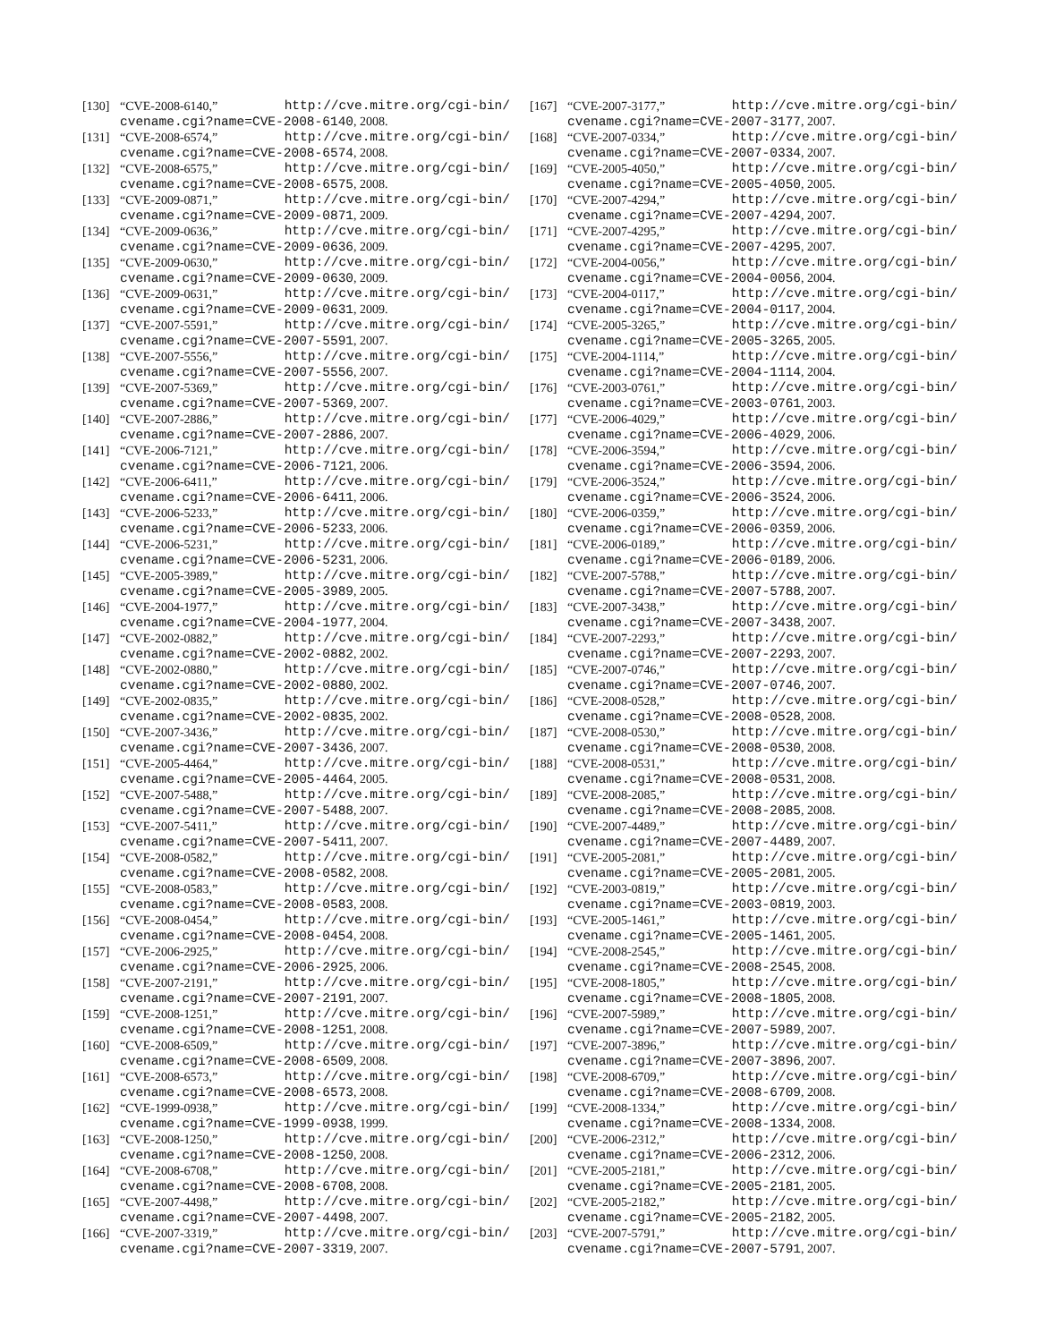[130] “CVE-2008-6140,” http://cve.mitre.org/cgi-bin/
cvename.cgi?name=CVE-2008-6140, 2008.
[131] “CVE-2008-6574,” http://cve.mitre.org/cgi-bin/
cvename.cgi?name=CVE-2008-6574, 2008.
[132] “CVE-2008-6575,” http://cve.mitre.org/cgi-bin/
cvename.cgi?name=CVE-2008-6575, 2008.
[133] “CVE-2009-0871,” http://cve.mitre.org/cgi-bin/
cvename.cgi?name=CVE-2009-0871, 2009.
[134] “CVE-2009-0636,” http://cve.mitre.org/cgi-bin/
cvename.cgi?name=CVE-2009-0636, 2009.
[135] “CVE-2009-0630,” http://cve.mitre.org/cgi-bin/
cvename.cgi?name=CVE-2009-0630, 2009.
[136] “CVE-2009-0631,” http://cve.mitre.org/cgi-bin/
cvename.cgi?name=CVE-2009-0631, 2009.
[137] “CVE-2007-5591,” http://cve.mitre.org/cgi-bin/
cvename.cgi?name=CVE-2007-5591, 2007.
[138] “CVE-2007-5556,” http://cve.mitre.org/cgi-bin/
cvename.cgi?name=CVE-2007-5556, 2007.
[139] “CVE-2007-5369,” http://cve.mitre.org/cgi-bin/
cvename.cgi?name=CVE-2007-5369, 2007.
[140] “CVE-2007-2886,” http://cve.mitre.org/cgi-bin/
cvename.cgi?name=CVE-2007-2886, 2007.
[141] “CVE-2006-7121,” http://cve.mitre.org/cgi-bin/
cvename.cgi?name=CVE-2006-7121, 2006.
[142] “CVE-2006-6411,” http://cve.mitre.org/cgi-bin/
cvename.cgi?name=CVE-2006-6411, 2006.
[143] “CVE-2006-5233,” http://cve.mitre.org/cgi-bin/
cvename.cgi?name=CVE-2006-5233, 2006.
[144] “CVE-2006-5231,” http://cve.mitre.org/cgi-bin/
cvename.cgi?name=CVE-2006-5231, 2006.
[145] “CVE-2005-3989,” http://cve.mitre.org/cgi-bin/
cvename.cgi?name=CVE-2005-3989, 2005.
[146] “CVE-2004-1977,” http://cve.mitre.org/cgi-bin/
cvename.cgi?name=CVE-2004-1977, 2004.
[147] “CVE-2002-0882,” http://cve.mitre.org/cgi-bin/
cvename.cgi?name=CVE-2002-0882, 2002.
[148] “CVE-2002-0880,” http://cve.mitre.org/cgi-bin/
cvename.cgi?name=CVE-2002-0880, 2002.
[149] “CVE-2002-0835,” http://cve.mitre.org/cgi-bin/
cvename.cgi?name=CVE-2002-0835, 2002.
[150] “CVE-2007-3436,” http://cve.mitre.org/cgi-bin/
cvename.cgi?name=CVE-2007-3436, 2007.
[151] “CVE-2005-4464,” http://cve.mitre.org/cgi-bin/
cvename.cgi?name=CVE-2005-4464, 2005.
[152] “CVE-2007-5488,” http://cve.mitre.org/cgi-bin/
cvename.cgi?name=CVE-2007-5488, 2007.
[153] “CVE-2007-5411,” http://cve.mitre.org/cgi-bin/
cvename.cgi?name=CVE-2007-5411, 2007.
[154] “CVE-2008-0582,” http://cve.mitre.org/cgi-bin/
cvename.cgi?name=CVE-2008-0582, 2008.
[155] “CVE-2008-0583,” http://cve.mitre.org/cgi-bin/
cvename.cgi?name=CVE-2008-0583, 2008.
[156] “CVE-2008-0454,” http://cve.mitre.org/cgi-bin/
cvename.cgi?name=CVE-2008-0454, 2008.
[157] “CVE-2006-2925,” http://cve.mitre.org/cgi-bin/
cvename.cgi?name=CVE-2006-2925, 2006.
[158] “CVE-2007-2191,” http://cve.mitre.org/cgi-bin/
cvename.cgi?name=CVE-2007-2191, 2007.
[159] “CVE-2008-1251,” http://cve.mitre.org/cgi-bin/
cvename.cgi?name=CVE-2008-1251, 2008.
[160] “CVE-2008-6509,” http://cve.mitre.org/cgi-bin/
cvename.cgi?name=CVE-2008-6509, 2008.
[161] “CVE-2008-6573,” http://cve.mitre.org/cgi-bin/
cvename.cgi?name=CVE-2008-6573, 2008.
[162] “CVE-1999-0938,” http://cve.mitre.org/cgi-bin/
cvename.cgi?name=CVE-1999-0938, 1999.
[163] “CVE-2008-1250,” http://cve.mitre.org/cgi-bin/
cvename.cgi?name=CVE-2008-1250, 2008.
[164] “CVE-2008-6708,” http://cve.mitre.org/cgi-bin/
cvename.cgi?name=CVE-2008-6708, 2008.
[165] “CVE-2007-4498,” http://cve.mitre.org/cgi-bin/
cvename.cgi?name=CVE-2007-4498, 2007.
[166] “CVE-2007-3319,” http://cve.mitre.org/cgi-bin/
cvename.cgi?name=CVE-2007-3319, 2007.
[167] “CVE-2007-3177,” http://cve.mitre.org/cgi-bin/
cvename.cgi?name=CVE-2007-3177, 2007.
[168] “CVE-2007-0334,” http://cve.mitre.org/cgi-bin/
cvename.cgi?name=CVE-2007-0334, 2007.
[169] “CVE-2005-4050,” http://cve.mitre.org/cgi-bin/
cvename.cgi?name=CVE-2005-4050, 2005.
[170] “CVE-2007-4294,” http://cve.mitre.org/cgi-bin/
cvename.cgi?name=CVE-2007-4294, 2007.
[171] “CVE-2007-4295,” http://cve.mitre.org/cgi-bin/
cvename.cgi?name=CVE-2007-4295, 2007.
[172] “CVE-2004-0056,” http://cve.mitre.org/cgi-bin/
cvename.cgi?name=CVE-2004-0056, 2004.
[173] “CVE-2004-0117,” http://cve.mitre.org/cgi-bin/
cvename.cgi?name=CVE-2004-0117, 2004.
[174] “CVE-2005-3265,” http://cve.mitre.org/cgi-bin/
cvename.cgi?name=CVE-2005-3265, 2005.
[175] “CVE-2004-1114,” http://cve.mitre.org/cgi-bin/
cvename.cgi?name=CVE-2004-1114, 2004.
[176] “CVE-2003-0761,” http://cve.mitre.org/cgi-bin/
cvename.cgi?name=CVE-2003-0761, 2003.
[177] “CVE-2006-4029,” http://cve.mitre.org/cgi-bin/
cvename.cgi?name=CVE-2006-4029, 2006.
[178] “CVE-2006-3594,” http://cve.mitre.org/cgi-bin/
cvename.cgi?name=CVE-2006-3594, 2006.
[179] “CVE-2006-3524,” http://cve.mitre.org/cgi-bin/
cvename.cgi?name=CVE-2006-3524, 2006.
[180] “CVE-2006-0359,” http://cve.mitre.org/cgi-bin/
cvename.cgi?name=CVE-2006-0359, 2006.
[181] “CVE-2006-0189,” http://cve.mitre.org/cgi-bin/
cvename.cgi?name=CVE-2006-0189, 2006.
[182] “CVE-2007-5788,” http://cve.mitre.org/cgi-bin/
cvename.cgi?name=CVE-2007-5788, 2007.
[183] “CVE-2007-3438,” http://cve.mitre.org/cgi-bin/
cvename.cgi?name=CVE-2007-3438, 2007.
[184] “CVE-2007-2293,” http://cve.mitre.org/cgi-bin/
cvename.cgi?name=CVE-2007-2293, 2007.
[185] “CVE-2007-0746,” http://cve.mitre.org/cgi-bin/
cvename.cgi?name=CVE-2007-0746, 2007.
[186] “CVE-2008-0528,” http://cve.mitre.org/cgi-bin/
cvename.cgi?name=CVE-2008-0528, 2008.
[187] “CVE-2008-0530,” http://cve.mitre.org/cgi-bin/
cvename.cgi?name=CVE-2008-0530, 2008.
[188] “CVE-2008-0531,” http://cve.mitre.org/cgi-bin/
cvename.cgi?name=CVE-2008-0531, 2008.
[189] “CVE-2008-2085,” http://cve.mitre.org/cgi-bin/
cvename.cgi?name=CVE-2008-2085, 2008.
[190] “CVE-2007-4489,” http://cve.mitre.org/cgi-bin/
cvename.cgi?name=CVE-2007-4489, 2007.
[191] “CVE-2005-2081,” http://cve.mitre.org/cgi-bin/
cvename.cgi?name=CVE-2005-2081, 2005.
[192] “CVE-2003-0819,” http://cve.mitre.org/cgi-bin/
cvename.cgi?name=CVE-2003-0819, 2003.
[193] “CVE-2005-1461,” http://cve.mitre.org/cgi-bin/
cvename.cgi?name=CVE-2005-1461, 2005.
[194] “CVE-2008-2545,” http://cve.mitre.org/cgi-bin/
cvename.cgi?name=CVE-2008-2545, 2008.
[195] “CVE-2008-1805,” http://cve.mitre.org/cgi-bin/
cvename.cgi?name=CVE-2008-1805, 2008.
[196] “CVE-2007-5989,” http://cve.mitre.org/cgi-bin/
cvename.cgi?name=CVE-2007-5989, 2007.
[197] “CVE-2007-3896,” http://cve.mitre.org/cgi-bin/
cvename.cgi?name=CVE-2007-3896, 2007.
[198] “CVE-2008-6709,” http://cve.mitre.org/cgi-bin/
cvename.cgi?name=CVE-2008-6709, 2008.
[199] “CVE-2008-1334,” http://cve.mitre.org/cgi-bin/
cvename.cgi?name=CVE-2008-1334, 2008.
[200] “CVE-2006-2312,” http://cve.mitre.org/cgi-bin/
cvename.cgi?name=CVE-2006-2312, 2006.
[201] “CVE-2005-2181,” http://cve.mitre.org/cgi-bin/
cvename.cgi?name=CVE-2005-2181, 2005.
[202] “CVE-2005-2182,” http://cve.mitre.org/cgi-bin/
cvename.cgi?name=CVE-2005-2182, 2005.
[203] “CVE-2007-5791,” http://cve.mitre.org/cgi-bin/
cvename.cgi?name=CVE-2007-5791, 2007.